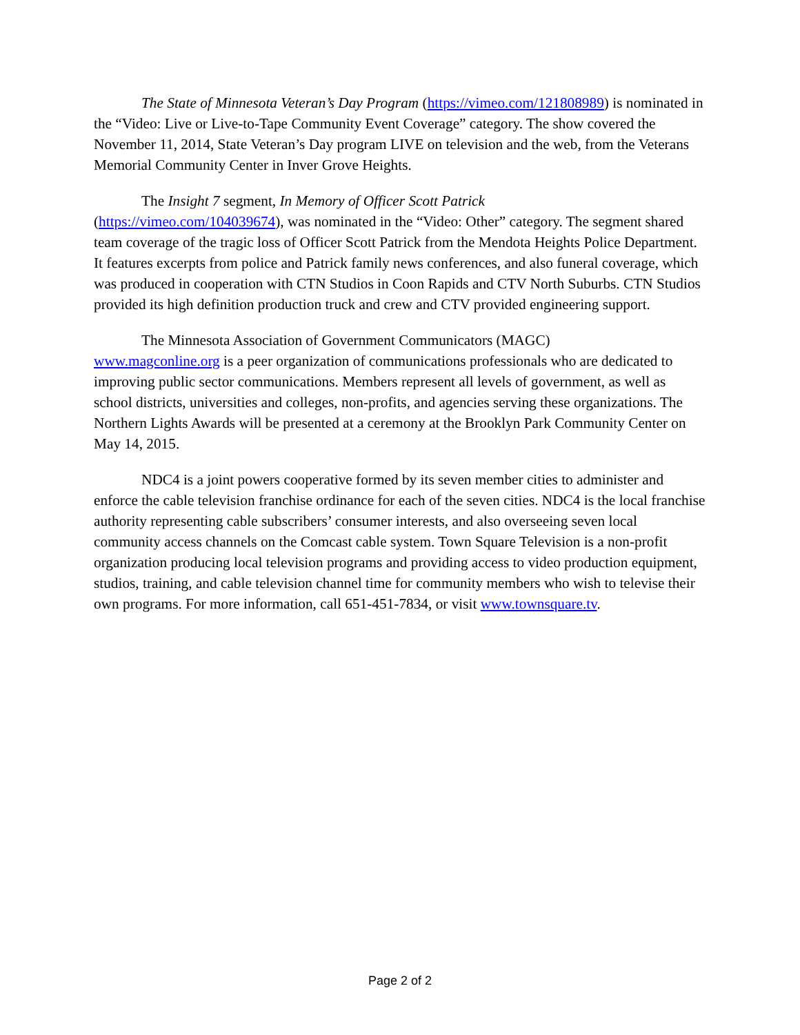The State of Minnesota Veteran’s Day Program (https://vimeo.com/121808989) is nominated in the “Video: Live or Live-to-Tape Community Event Coverage” category. The show covered the November 11, 2014, State Veteran’s Day program LIVE on television and the web, from the Veterans Memorial Community Center in Inver Grove Heights.
The Insight 7 segment, In Memory of Officer Scott Patrick
(https://vimeo.com/104039674), was nominated in the “Video: Other” category. The segment shared team coverage of the tragic loss of Officer Scott Patrick from the Mendota Heights Police Department. It features excerpts from police and Patrick family news conferences, and also funeral coverage, which was produced in cooperation with CTN Studios in Coon Rapids and CTV North Suburbs. CTN Studios provided its high definition production truck and crew and CTV provided engineering support.
The Minnesota Association of Government Communicators (MAGC)
www.magconline.org is a peer organization of communications professionals who are dedicated to improving public sector communications. Members represent all levels of government, as well as school districts, universities and colleges, non-profits, and agencies serving these organizations. The Northern Lights Awards will be presented at a ceremony at the Brooklyn Park Community Center on May 14, 2015.
NDC4 is a joint powers cooperative formed by its seven member cities to administer and enforce the cable television franchise ordinance for each of the seven cities. NDC4 is the local franchise authority representing cable subscribers’ consumer interests, and also overseeing seven local community access channels on the Comcast cable system. Town Square Television is a non-profit organization producing local television programs and providing access to video production equipment, studios, training, and cable television channel time for community members who wish to televise their own programs. For more information, call 651-451-7834, or visit www.townsquare.tv.
Page 2 of 2